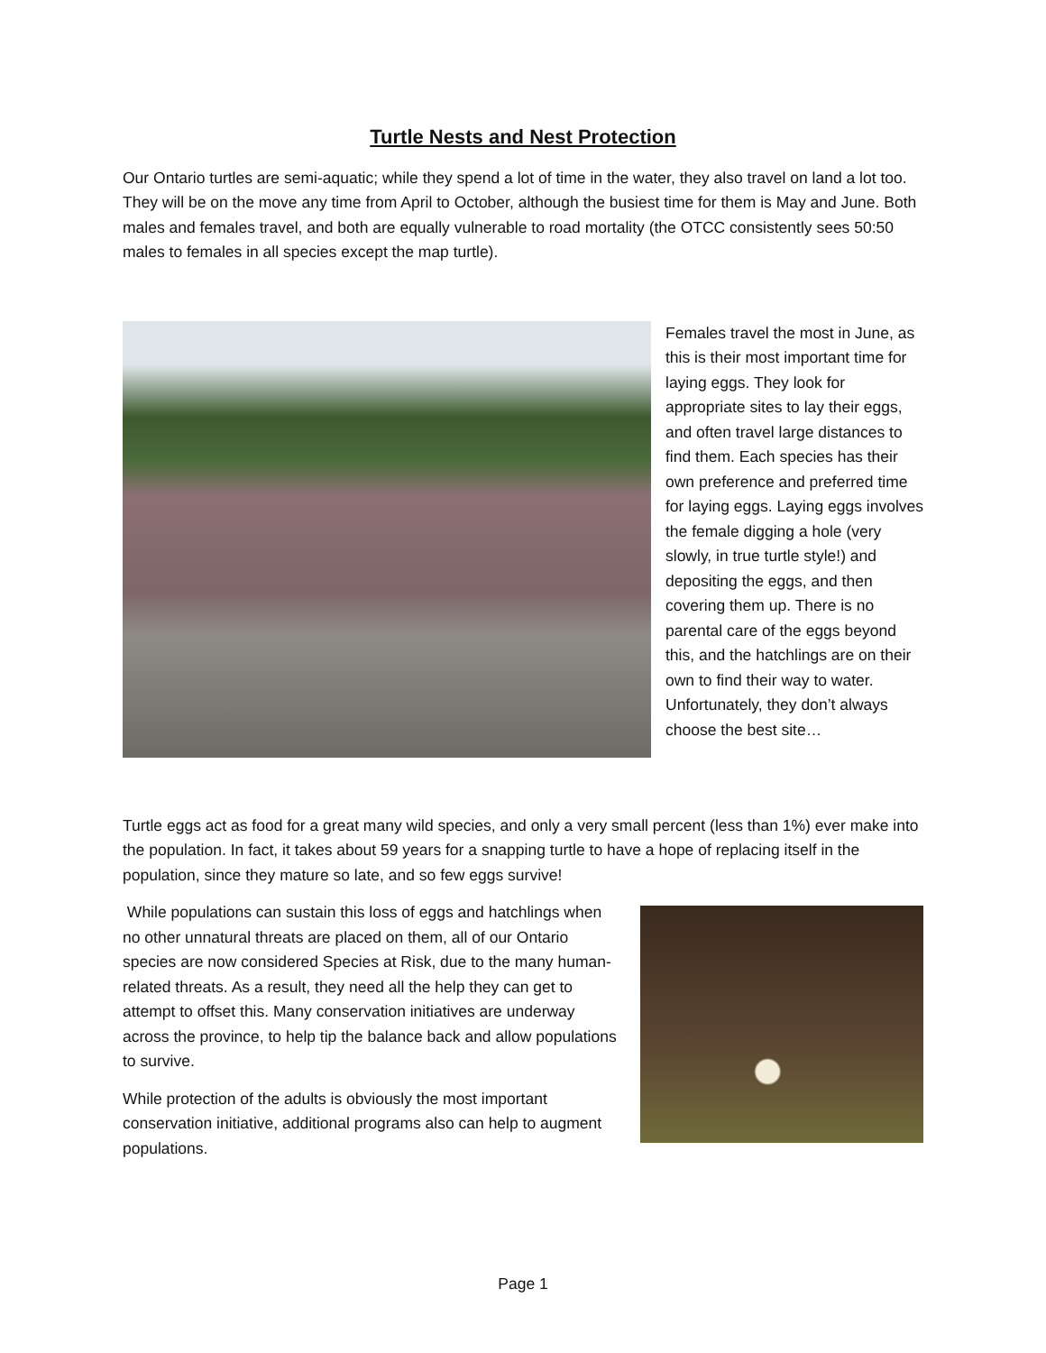Turtle Nests and Nest Protection
Our Ontario turtles are semi-aquatic; while they spend a lot of time in the water, they also travel on land a lot too. They will be on the move any time from April to October, although the busiest time for them is May and June. Both males and females travel, and both are equally vulnerable to road mortality (the OTCC consistently sees 50:50 males to females in all species except the map turtle).
Females travel the most in June, as this is their most important time for laying eggs. They look for appropriate sites to lay their eggs, and often travel large distances to find them. Each species has their own preference and preferred time for laying eggs. Laying eggs involves the female digging a hole (very slowly, in true turtle style!) and depositing the eggs, and then covering them up. There is no parental care of the eggs beyond this, and the hatchlings are on their own to find their way to water. Unfortunately, they don’t always choose the best site…
Turtle eggs act as food for a great many wild species, and only a very small percent (less than 1%) ever make into the population. In fact, it takes about 59 years for a snapping turtle to have a hope of replacing itself in the population, since they mature so late, and so few eggs survive!
While populations can sustain this loss of eggs and hatchlings when no other unnatural threats are placed on them, all of our Ontario species are now considered Species at Risk, due to the many human-related threats. As a result, they need all the help they can get to attempt to offset this. Many conservation initiatives are underway across the province, to help tip the balance back and allow populations to survive.
While protection of the adults is obviously the most important conservation initiative, additional programs also can help to augment populations.
Page 1